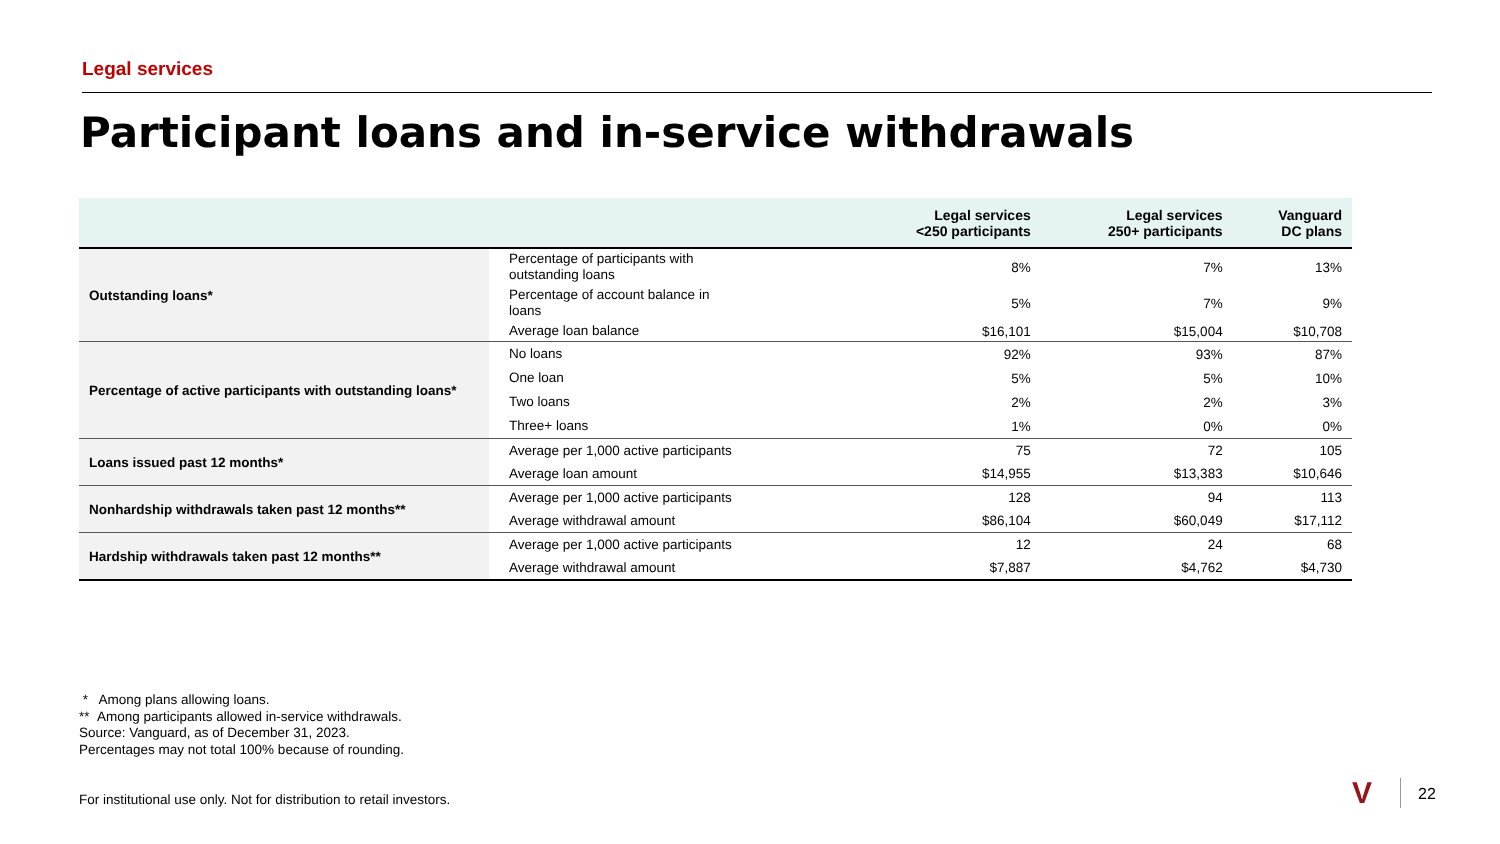Legal services
Participant loans and in-service withdrawals
| | | Legal services <250 participants | Legal services 250+ participants | Vanguard DC plans |
| --- | --- | --- | --- | --- |
| Outstanding loans* | Percentage of participants with outstanding loans | 8% | 7% | 13% |
| | Percentage of account balance in loans | 5% | 7% | 9% |
| | Average loan balance | $16,101 | $15,004 | $10,708 |
| Percentage of active participants with outstanding loans* | No loans | 92% | 93% | 87% |
| | One loan | 5% | 5% | 10% |
| | Two loans | 2% | 2% | 3% |
| | Three+ loans | 1% | 0% | 0% |
| Loans issued past 12 months* | Average per 1,000 active participants | 75 | 72 | 105 |
| | Average loan amount | $14,955 | $13,383 | $10,646 |
| Nonhardship withdrawals taken past 12 months** | Average per 1,000 active participants | 128 | 94 | 113 |
| | Average withdrawal amount | $86,104 | $60,049 | $17,112 |
| Hardship withdrawals taken past 12 months** | Average per 1,000 active participants | 12 | 24 | 68 |
| | Average withdrawal amount | $7,887 | $4,762 | $4,730 |
* Among plans allowing loans.
** Among participants allowed in-service withdrawals.
Source: Vanguard, as of December 31, 2023.
Percentages may not total 100% because of rounding.
For institutional use only. Not for distribution to retail investors.
V 22